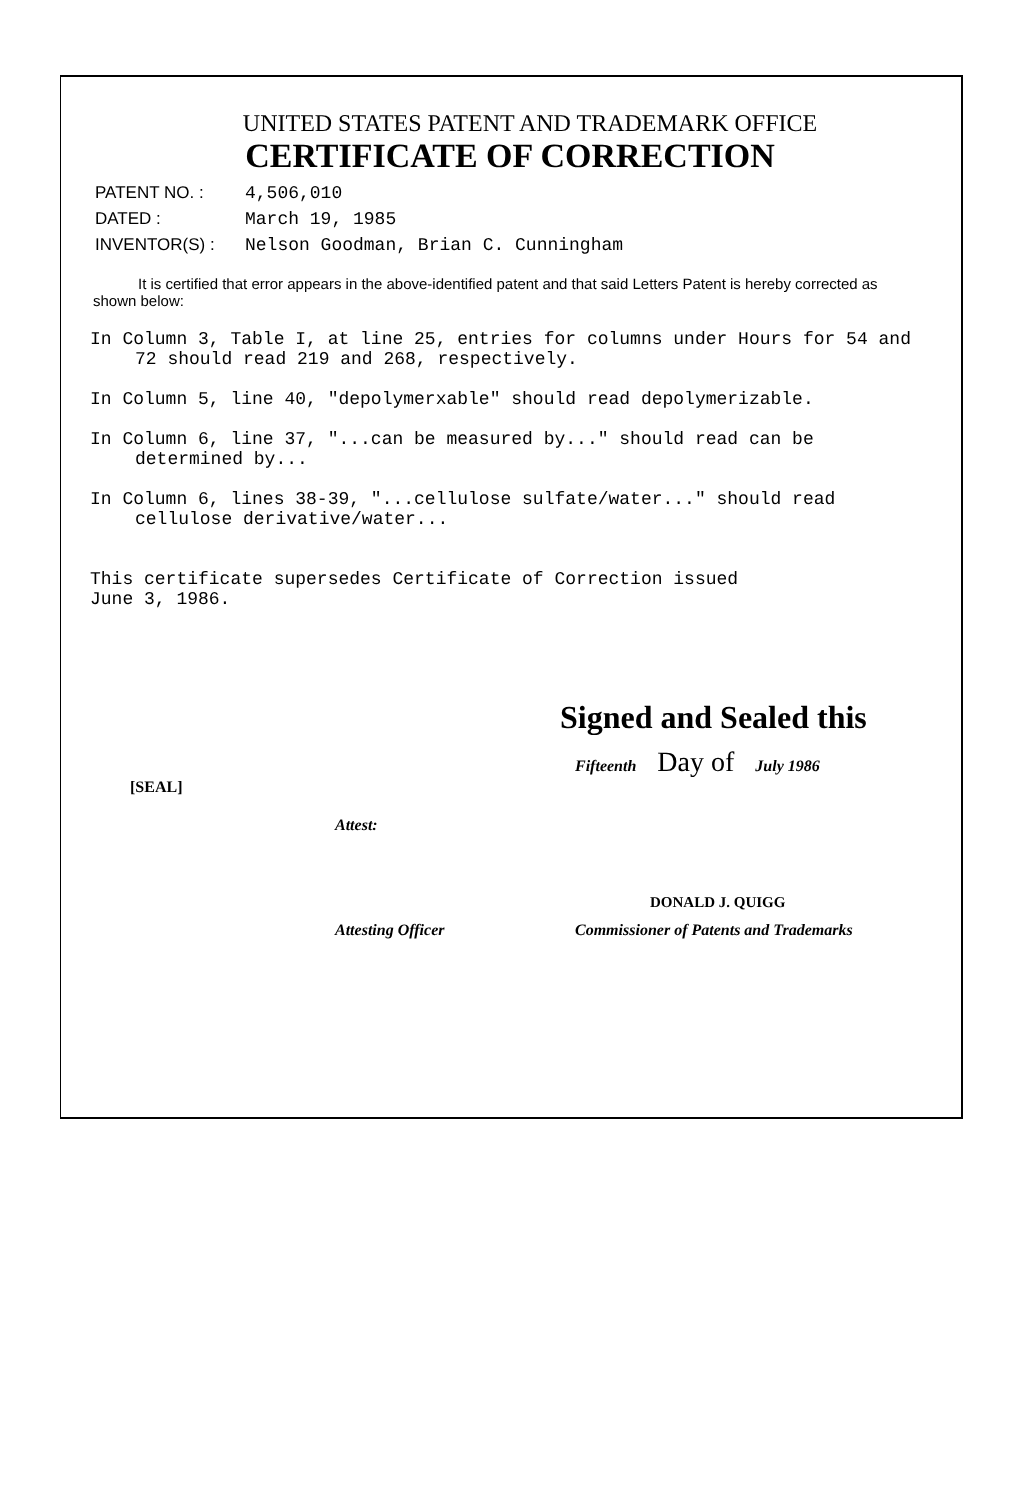UNITED STATES PATENT AND TRADEMARK OFFICE
CERTIFICATE OF CORRECTION
PATENT NO. : 4,506,010
DATED : March 19, 1985
INVENTOR(S) : Nelson Goodman, Brian C. Cunningham
It is certified that error appears in the above-identified patent and that said Letters Patent is hereby corrected as shown below:
In Column 3, Table I, at line 25, entries for columns under Hours for 54 and 72 should read 219 and 268, respectively.
In Column 5, line 40, "depolymerxable" should read depolymerizable.
In Column 6, line 37, "...can be measured by..." should read can be determined by...
In Column 6, lines 38-39, "...cellulose sulfate/water..." should read cellulose derivative/water...
This certificate supersedes Certificate of Correction issued
June 3, 1986.
Signed and Sealed this
Fifteenth Day of July 1986
[SEAL]
Attest:
DONALD J. QUIGG
Attesting Officer Commissioner of Patents and Trademarks